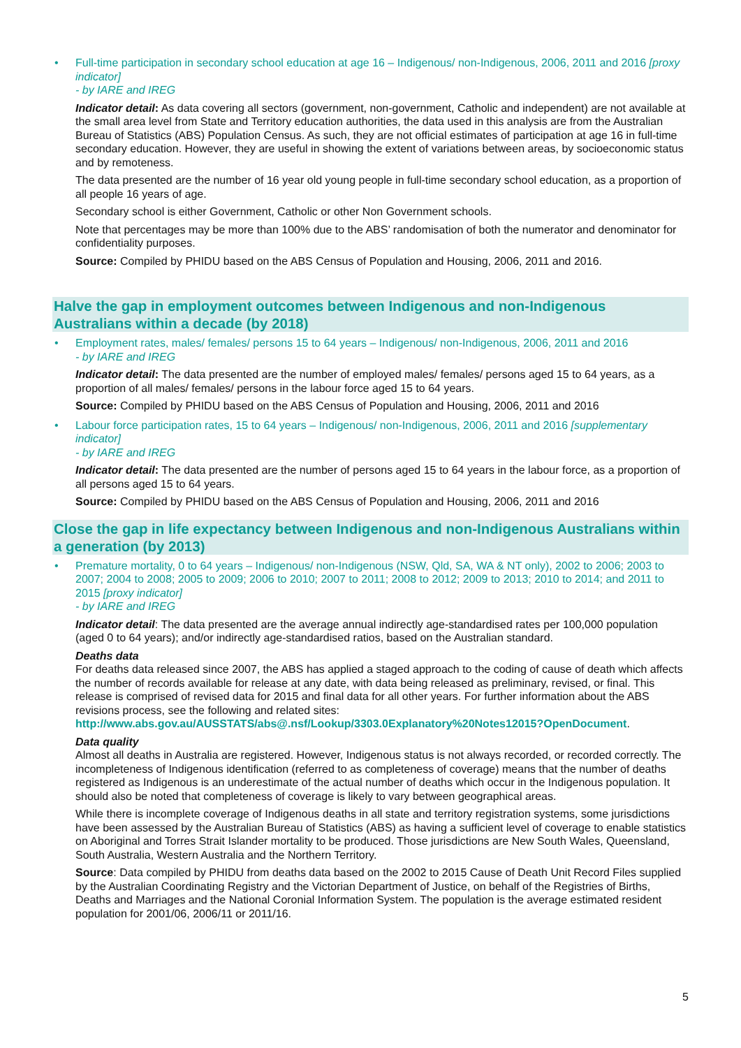Full-time participation in secondary school education at age 16 – Indigenous/ non-Indigenous, 2006, 2011 and 2016 [proxy indicator]
- by IARE and IREG
Indicator detail: As data covering all sectors (government, non-government, Catholic and independent) are not available at the small area level from State and Territory education authorities, the data used in this analysis are from the Australian Bureau of Statistics (ABS) Population Census. As such, they are not official estimates of participation at age 16 in full-time secondary education. However, they are useful in showing the extent of variations between areas, by socioeconomic status and by remoteness.
The data presented are the number of 16 year old young people in full-time secondary school education, as a proportion of all people 16 years of age.
Secondary school is either Government, Catholic or other Non Government schools.
Note that percentages may be more than 100% due to the ABS’ randomisation of both the numerator and denominator for confidentiality purposes.
Source: Compiled by PHIDU based on the ABS Census of Population and Housing, 2006, 2011 and 2016.
Halve the gap in employment outcomes between Indigenous and non-Indigenous Australians within a decade (by 2018)
Employment rates, males/ females/ persons 15 to 64 years – Indigenous/ non-Indigenous, 2006, 2011 and 2016
- by IARE and IREG
Indicator detail: The data presented are the number of employed males/ females/ persons aged 15 to 64 years, as a proportion of all males/ females/ persons in the labour force aged 15 to 64 years.
Source: Compiled by PHIDU based on the ABS Census of Population and Housing, 2006, 2011 and 2016
Labour force participation rates, 15 to 64 years – Indigenous/ non-Indigenous, 2006, 2011 and 2016 [supplementary indicator]
- by IARE and IREG
Indicator detail: The data presented are the number of persons aged 15 to 64 years in the labour force, as a proportion of all persons aged 15 to 64 years.
Source: Compiled by PHIDU based on the ABS Census of Population and Housing, 2006, 2011 and 2016
Close the gap in life expectancy between Indigenous and non-Indigenous Australians within a generation (by 2013)
Premature mortality, 0 to 64 years – Indigenous/ non-Indigenous (NSW, Qld, SA, WA & NT only), 2002 to 2006; 2003 to 2007; 2004 to 2008; 2005 to 2009; 2006 to 2010; 2007 to 2011; 2008 to 2012; 2009 to 2013; 2010 to 2014; and 2011 to 2015 [proxy indicator]
- by IARE and IREG
Indicator detail: The data presented are the average annual indirectly age-standardised rates per 100,000 population (aged 0 to 64 years); and/or indirectly age-standardised ratios, based on the Australian standard.
Deaths data
For deaths data released since 2007, the ABS has applied a staged approach to the coding of cause of death which affects the number of records available for release at any date, with data being released as preliminary, revised, or final. This release is comprised of revised data for 2015 and final data for all other years. For further information about the ABS revisions process, see the following and related sites: http://www.abs.gov.au/AUSSTATS/abs@.nsf/Lookup/3303.0Explanatory%20Notes12015?OpenDocument.
Data quality
Almost all deaths in Australia are registered. However, Indigenous status is not always recorded, or recorded correctly. The incompleteness of Indigenous identification (referred to as completeness of coverage) means that the number of deaths registered as Indigenous is an underestimate of the actual number of deaths which occur in the Indigenous population. It should also be noted that completeness of coverage is likely to vary between geographical areas.
While there is incomplete coverage of Indigenous deaths in all state and territory registration systems, some jurisdictions have been assessed by the Australian Bureau of Statistics (ABS) as having a sufficient level of coverage to enable statistics on Aboriginal and Torres Strait Islander mortality to be produced. Those jurisdictions are New South Wales, Queensland, South Australia, Western Australia and the Northern Territory.
Source: Data compiled by PHIDU from deaths data based on the 2002 to 2015 Cause of Death Unit Record Files supplied by the Australian Coordinating Registry and the Victorian Department of Justice, on behalf of the Registries of Births, Deaths and Marriages and the National Coronial Information System. The population is the average estimated resident population for 2001/06, 2006/11 or 2011/16.
5